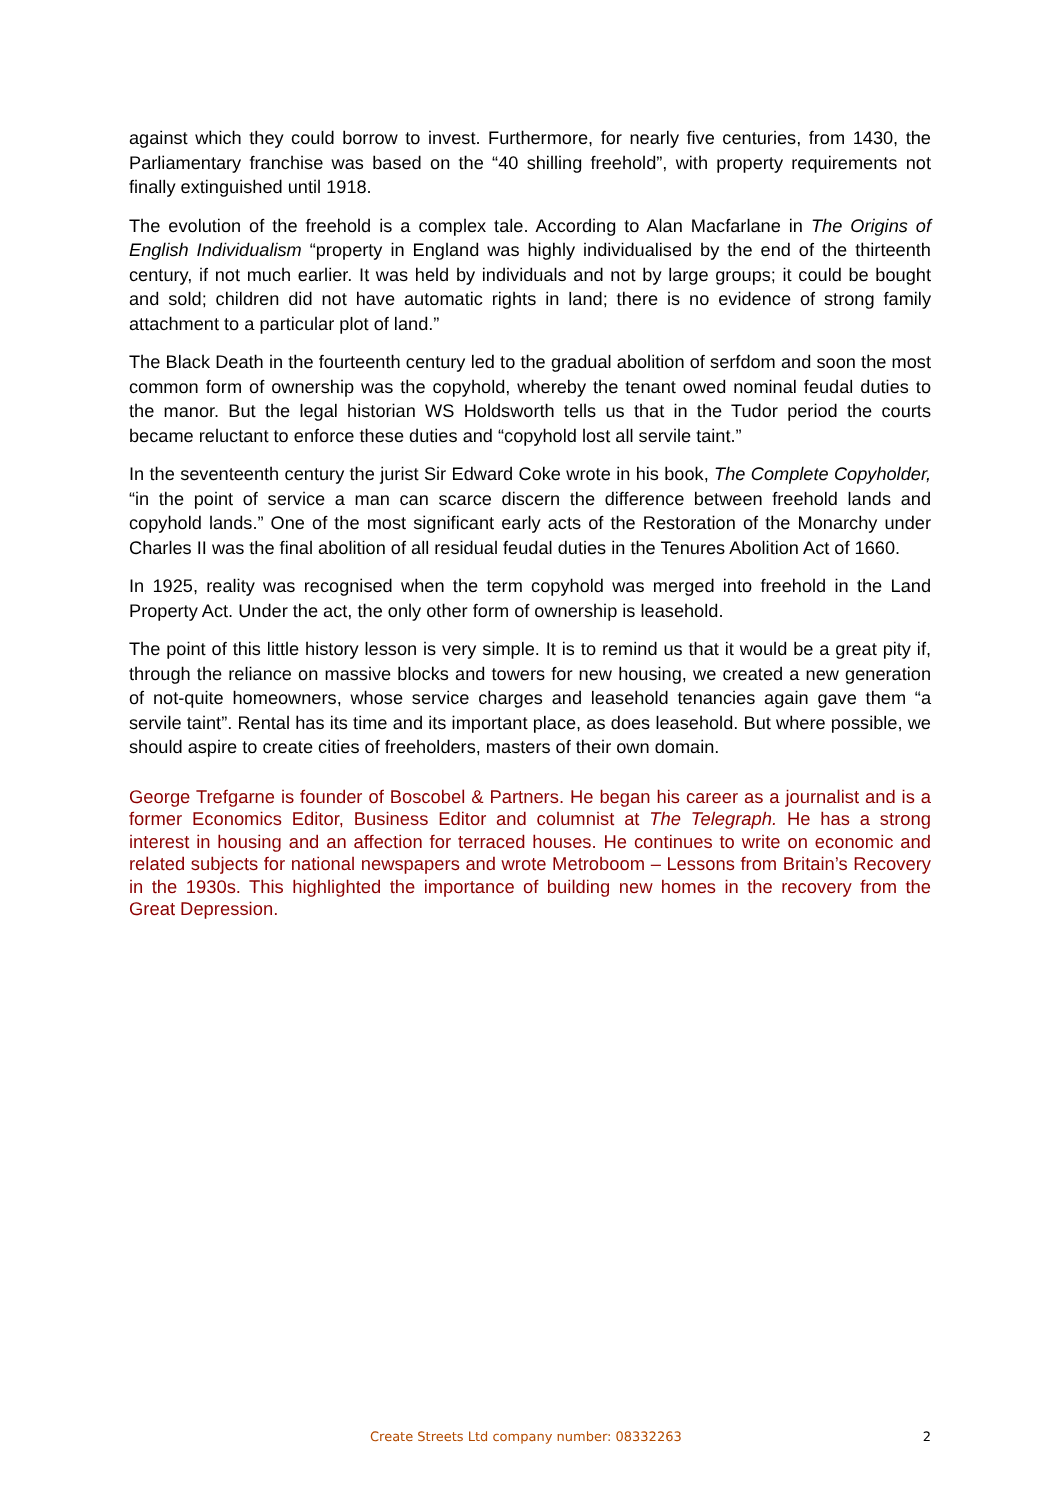against which they could borrow to invest. Furthermore, for nearly five centuries, from 1430, the Parliamentary franchise was based on the “40 shilling freehold”, with property requirements not finally extinguished until 1918.
The evolution of the freehold is a complex tale. According to Alan Macfarlane in The Origins of English Individualism “property in England was highly individualised by the end of the thirteenth century, if not much earlier. It was held by individuals and not by large groups; it could be bought and sold; children did not have automatic rights in land; there is no evidence of strong family attachment to a particular plot of land.”
The Black Death in the fourteenth century led to the gradual abolition of serfdom and soon the most common form of ownership was the copyhold, whereby the tenant owed nominal feudal duties to the manor. But the legal historian WS Holdsworth tells us that in the Tudor period the courts became reluctant to enforce these duties and “copyhold lost all servile taint.”
In the seventeenth century the jurist Sir Edward Coke wrote in his book, The Complete Copyholder, “in the point of service a man can scarce discern the difference between freehold lands and copyhold lands.” One of the most significant early acts of the Restoration of the Monarchy under Charles II was the final abolition of all residual feudal duties in the Tenures Abolition Act of 1660.
In 1925, reality was recognised when the term copyhold was merged into freehold in the Land Property Act. Under the act, the only other form of ownership is leasehold.
The point of this little history lesson is very simple. It is to remind us that it would be a great pity if, through the reliance on massive blocks and towers for new housing, we created a new generation of not-quite homeowners, whose service charges and leasehold tenancies again gave them “a servile taint”. Rental has its time and its important place, as does leasehold. But where possible, we should aspire to create cities of freeholders, masters of their own domain.
George Trefgarne is founder of Boscobel & Partners. He began his career as a journalist and is a former Economics Editor, Business Editor and columnist at The Telegraph. He has a strong interest in housing and an affection for terraced houses. He continues to write on economic and related subjects for national newspapers and wrote Metroboom – Lessons from Britain’s Recovery in the 1930s. This highlighted the importance of building new homes in the recovery from the Great Depression.
Create Streets Ltd company number: 08332263 2